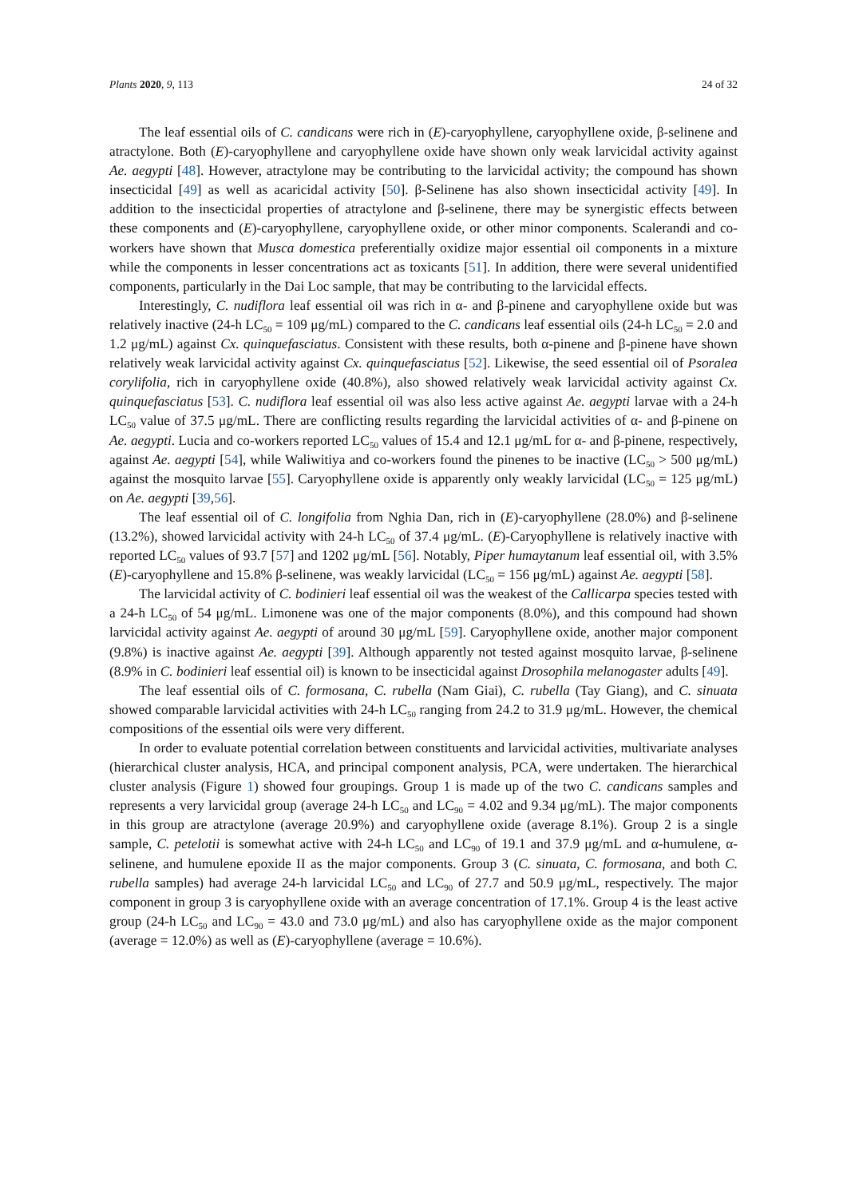Plants 2020, 9, 113 24 of 32
The leaf essential oils of C. candicans were rich in (E)-caryophyllene, caryophyllene oxide, β-selinene and atractylone. Both (E)-caryophyllene and caryophyllene oxide have shown only weak larvicidal activity against Ae. aegypti [48]. However, atractylone may be contributing to the larvicidal activity; the compound has shown insecticidal [49] as well as acaricidal activity [50]. β-Selinene has also shown insecticidal activity [49]. In addition to the insecticidal properties of atractylone and β-selinene, there may be synergistic effects between these components and (E)-caryophyllene, caryophyllene oxide, or other minor components. Scalerandi and co-workers have shown that Musca domestica preferentially oxidize major essential oil components in a mixture while the components in lesser concentrations act as toxicants [51]. In addition, there were several unidentified components, particularly in the Dai Loc sample, that may be contributing to the larvicidal effects.
Interestingly, C. nudiflora leaf essential oil was rich in α- and β-pinene and caryophyllene oxide but was relatively inactive (24-h LC<sub>50</sub> = 109 μg/mL) compared to the C. candicans leaf essential oils (24-h LC<sub>50</sub> = 2.0 and 1.2 μg/mL) against Cx. quinquefasciatus. Consistent with these results, both α-pinene and β-pinene have shown relatively weak larvicidal activity against Cx. quinquefasciatus [52]. Likewise, the seed essential oil of Psoralea corylifolia, rich in caryophyllene oxide (40.8%), also showed relatively weak larvicidal activity against Cx. quinquefasciatus [53]. C. nudiflora leaf essential oil was also less active against Ae. aegypti larvae with a 24-h LC<sub>50</sub> value of 37.5 μg/mL. There are conflicting results regarding the larvicidal activities of α- and β-pinene on Ae. aegypti. Lucia and co-workers reported LC<sub>50</sub> values of 15.4 and 12.1 μg/mL for α- and β-pinene, respectively, against Ae. aegypti [54], while Waliwitiya and co-workers found the pinenes to be inactive (LC<sub>50</sub> > 500 μg/mL) against the mosquito larvae [55]. Caryophyllene oxide is apparently only weakly larvicidal (LC<sub>50</sub> = 125 μg/mL) on Ae. aegypti [39,56].
The leaf essential oil of C. longifolia from Nghia Dan, rich in (E)-caryophyllene (28.0%) and β-selinene (13.2%), showed larvicidal activity with 24-h LC<sub>50</sub> of 37.4 μg/mL. (E)-Caryophyllene is relatively inactive with reported LC<sub>50</sub> values of 93.7 [57] and 1202 μg/mL [56]. Notably, Piper humaytanum leaf essential oil, with 3.5% (E)-caryophyllene and 15.8% β-selinene, was weakly larvicidal (LC<sub>50</sub> = 156 μg/mL) against Ae. aegypti [58].
The larvicidal activity of C. bodinieri leaf essential oil was the weakest of the Callicarpa species tested with a 24-h LC<sub>50</sub> of 54 μg/mL. Limonene was one of the major components (8.0%), and this compound had shown larvicidal activity against Ae. aegypti of around 30 μg/mL [59]. Caryophyllene oxide, another major component (9.8%) is inactive against Ae. aegypti [39]. Although apparently not tested against mosquito larvae, β-selinene (8.9% in C. bodinieri leaf essential oil) is known to be insecticidal against Drosophila melanogaster adults [49].
The leaf essential oils of C. formosana, C. rubella (Nam Giai), C. rubella (Tay Giang), and C. sinuata showed comparable larvicidal activities with 24-h LC<sub>50</sub> ranging from 24.2 to 31.9 μg/mL. However, the chemical compositions of the essential oils were very different.
In order to evaluate potential correlation between constituents and larvicidal activities, multivariate analyses (hierarchical cluster analysis, HCA, and principal component analysis, PCA, were undertaken. The hierarchical cluster analysis (Figure 1) showed four groupings. Group 1 is made up of the two C. candicans samples and represents a very larvicidal group (average 24-h LC<sub>50</sub> and LC<sub>90</sub> = 4.02 and 9.34 μg/mL). The major components in this group are atractylone (average 20.9%) and caryophyllene oxide (average 8.1%). Group 2 is a single sample, C. petelotii is somewhat active with 24-h LC<sub>50</sub> and LC<sub>90</sub> of 19.1 and 37.9 μg/mL and α-humulene, α-selinene, and humulene epoxide II as the major components. Group 3 (C. sinuata, C. formosana, and both C. rubella samples) had average 24-h larvicidal LC<sub>50</sub> and LC<sub>90</sub> of 27.7 and 50.9 μg/mL, respectively. The major component in group 3 is caryophyllene oxide with an average concentration of 17.1%. Group 4 is the least active group (24-h LC<sub>50</sub> and LC<sub>90</sub> = 43.0 and 73.0 μg/mL) and also has caryophyllene oxide as the major component (average = 12.0%) as well as (E)-caryophyllene (average = 10.6%).